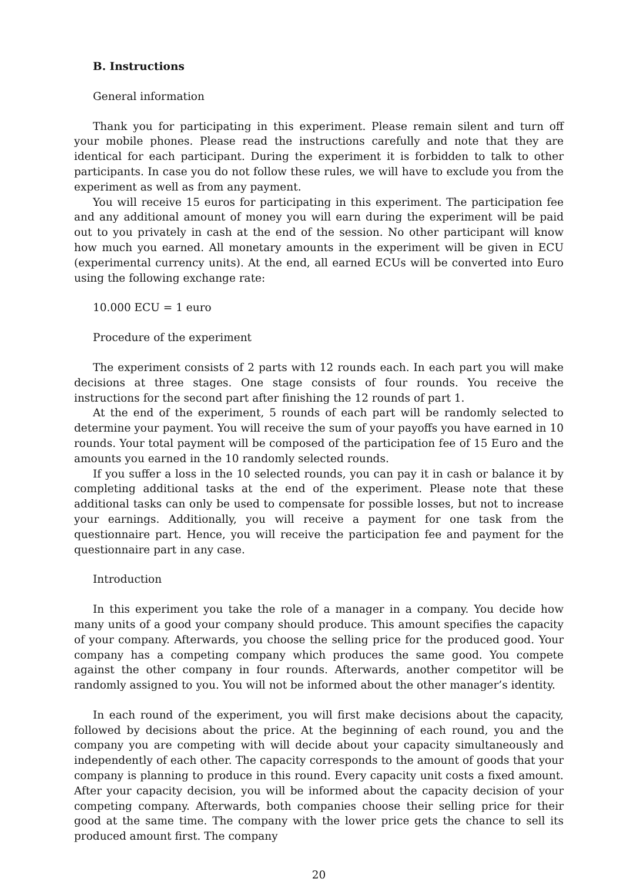B. Instructions
General information
Thank you for participating in this experiment. Please remain silent and turn off your mobile phones. Please read the instructions carefully and note that they are identical for each participant. During the experiment it is forbidden to talk to other participants. In case you do not follow these rules, we will have to exclude you from the experiment as well as from any payment.
You will receive 15 euros for participating in this experiment. The participation fee and any additional amount of money you will earn during the experiment will be paid out to you privately in cash at the end of the session. No other participant will know how much you earned. All monetary amounts in the experiment will be given in ECU (experimental currency units). At the end, all earned ECUs will be converted into Euro using the following exchange rate:
10.000 ECU = 1 euro
Procedure of the experiment
The experiment consists of 2 parts with 12 rounds each. In each part you will make decisions at three stages. One stage consists of four rounds. You receive the instructions for the second part after finishing the 12 rounds of part 1.
At the end of the experiment, 5 rounds of each part will be randomly selected to determine your payment. You will receive the sum of your payoffs you have earned in 10 rounds. Your total payment will be composed of the participation fee of 15 Euro and the amounts you earned in the 10 randomly selected rounds.
If you suffer a loss in the 10 selected rounds, you can pay it in cash or balance it by completing additional tasks at the end of the experiment. Please note that these additional tasks can only be used to compensate for possible losses, but not to increase your earnings. Additionally, you will receive a payment for one task from the questionnaire part. Hence, you will receive the participation fee and payment for the questionnaire part in any case.
Introduction
In this experiment you take the role of a manager in a company. You decide how many units of a good your company should produce. This amount specifies the capacity of your company. Afterwards, you choose the selling price for the produced good. Your company has a competing company which produces the same good. You compete against the other company in four rounds. Afterwards, another competitor will be randomly assigned to you. You will not be informed about the other manager’s identity.
In each round of the experiment, you will first make decisions about the capacity, followed by decisions about the price. At the beginning of each round, you and the company you are competing with will decide about your capacity simultaneously and independently of each other. The capacity corresponds to the amount of goods that your company is planning to produce in this round. Every capacity unit costs a fixed amount. After your capacity decision, you will be informed about the capacity decision of your competing company. Afterwards, both companies choose their selling price for their good at the same time. The company with the lower price gets the chance to sell its produced amount first. The company
20